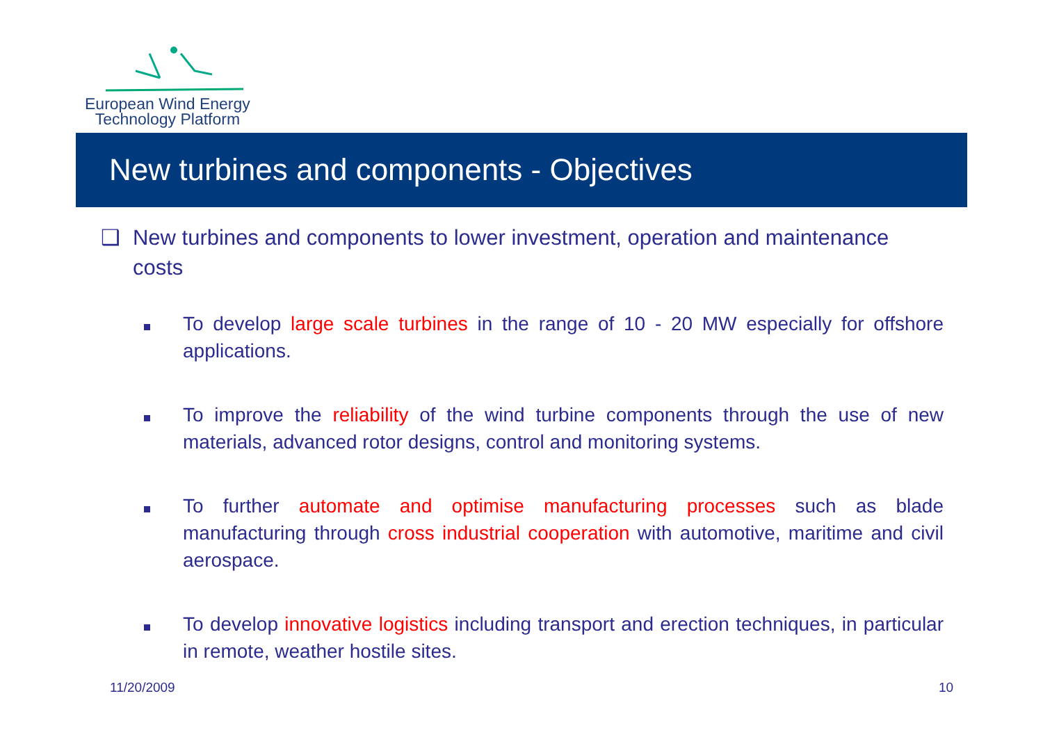European Wind Energy
Technology Platform
New turbines and components - Objectives
❑ New turbines and components to lower investment, operation and maintenance costs
To develop large scale turbines in the range of 10 - 20 MW especially for offshore applications.
To improve the reliability of the wind turbine components through the use of new materials, advanced rotor designs, control and monitoring systems.
To further automate and optimise manufacturing processes such as blade manufacturing through cross industrial cooperation with automotive, maritime and civil aerospace.
To develop innovative logistics including transport and erection techniques, in particular in remote, weather hostile sites.
11/20/2009 10